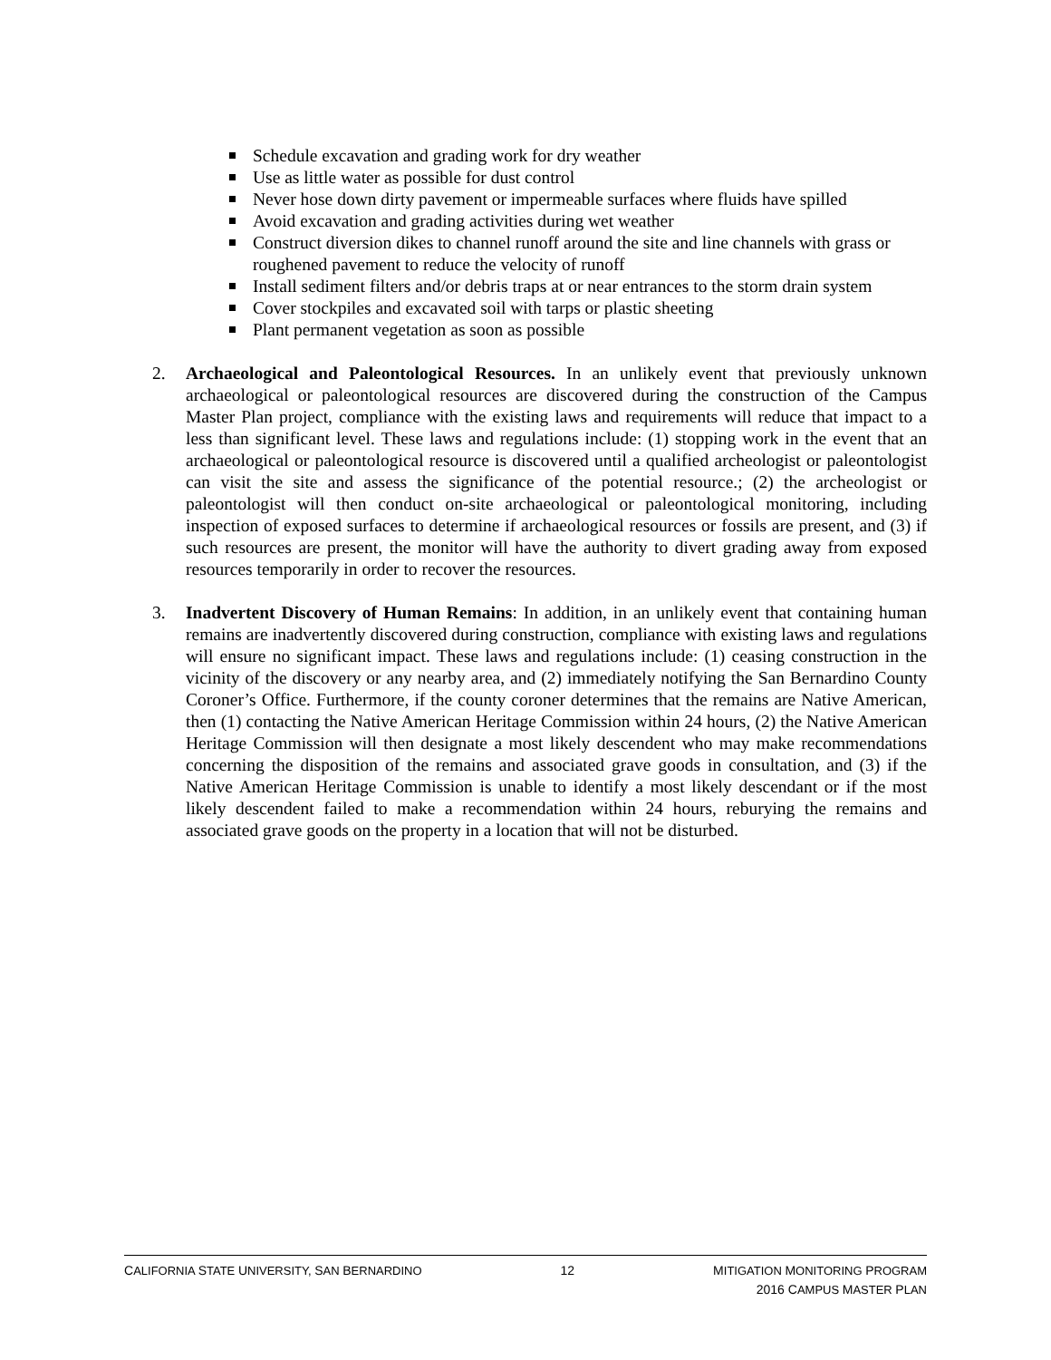Schedule excavation and grading work for dry weather
Use as little water as possible for dust control
Never hose down dirty pavement or impermeable surfaces where fluids have spilled
Avoid excavation and grading activities during wet weather
Construct diversion dikes to channel runoff around the site and line channels with grass or roughened pavement to reduce the velocity of runoff
Install sediment filters and/or debris traps at or near entrances to the storm drain system
Cover stockpiles and excavated soil with tarps or plastic sheeting
Plant permanent vegetation as soon as possible
2. Archaeological and Paleontological Resources. In an unlikely event that previously unknown archaeological or paleontological resources are discovered during the construction of the Campus Master Plan project, compliance with the existing laws and requirements will reduce that impact to a less than significant level. These laws and regulations include: (1) stopping work in the event that an archaeological or paleontological resource is discovered until a qualified archeologist or paleontologist can visit the site and assess the significance of the potential resource.; (2) the archeologist or paleontologist will then conduct on-site archaeological or paleontological monitoring, including inspection of exposed surfaces to determine if archaeological resources or fossils are present, and (3) if such resources are present, the monitor will have the authority to divert grading away from exposed resources temporarily in order to recover the resources.
3. Inadvertent Discovery of Human Remains: In addition, in an unlikely event that containing human remains are inadvertently discovered during construction, compliance with existing laws and regulations will ensure no significant impact. These laws and regulations include: (1) ceasing construction in the vicinity of the discovery or any nearby area, and (2) immediately notifying the San Bernardino County Coroner’s Office. Furthermore, if the county coroner determines that the remains are Native American, then (1) contacting the Native American Heritage Commission within 24 hours, (2) the Native American Heritage Commission will then designate a most likely descendent who may make recommendations concerning the disposition of the remains and associated grave goods in consultation, and (3) if the Native American Heritage Commission is unable to identify a most likely descendant or if the most likely descendent failed to make a recommendation within 24 hours, reburying the remains and associated grave goods on the property in a location that will not be disturbed.
CALIFORNIA STATE UNIVERSITY, SAN BERNARDINO
12 MITIGATION MONITORING PROGRAM
2016 CAMPUS MASTER PLAN